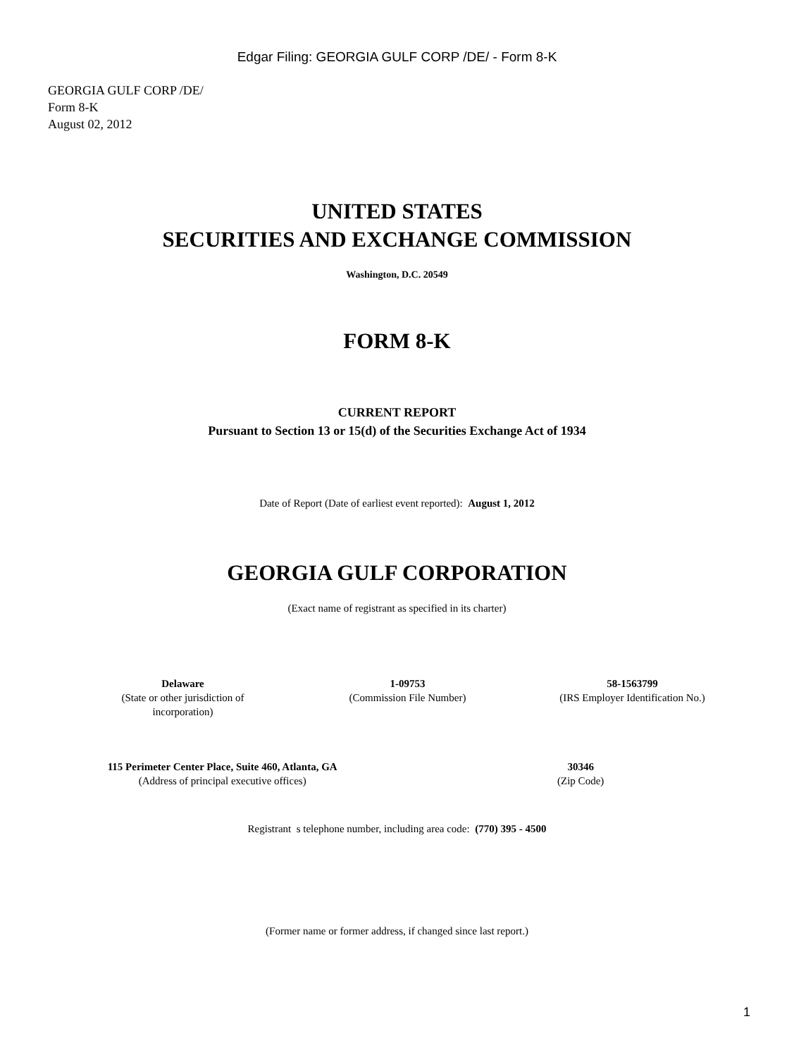Edgar Filing: GEORGIA GULF CORP /DE/ - Form 8-K
GEORGIA GULF CORP /DE/
Form 8-K
August 02, 2012
UNITED STATES
SECURITIES AND EXCHANGE COMMISSION
Washington, D.C. 20549
FORM 8-K
CURRENT REPORT
Pursuant to Section 13 or 15(d) of the Securities Exchange Act of 1934
Date of Report (Date of earliest event reported): August 1, 2012
GEORGIA GULF CORPORATION
(Exact name of registrant as specified in its charter)
Delaware
(State or other jurisdiction of
incorporation)
1-09753
(Commission File Number)
58-1563799
(IRS Employer Identification No.)
115 Perimeter Center Place, Suite 460, Atlanta, GA
(Address of principal executive offices)
30346
(Zip Code)
Registrant s telephone number, including area code: (770) 395 - 4500
(Former name or former address, if changed since last report.)
1